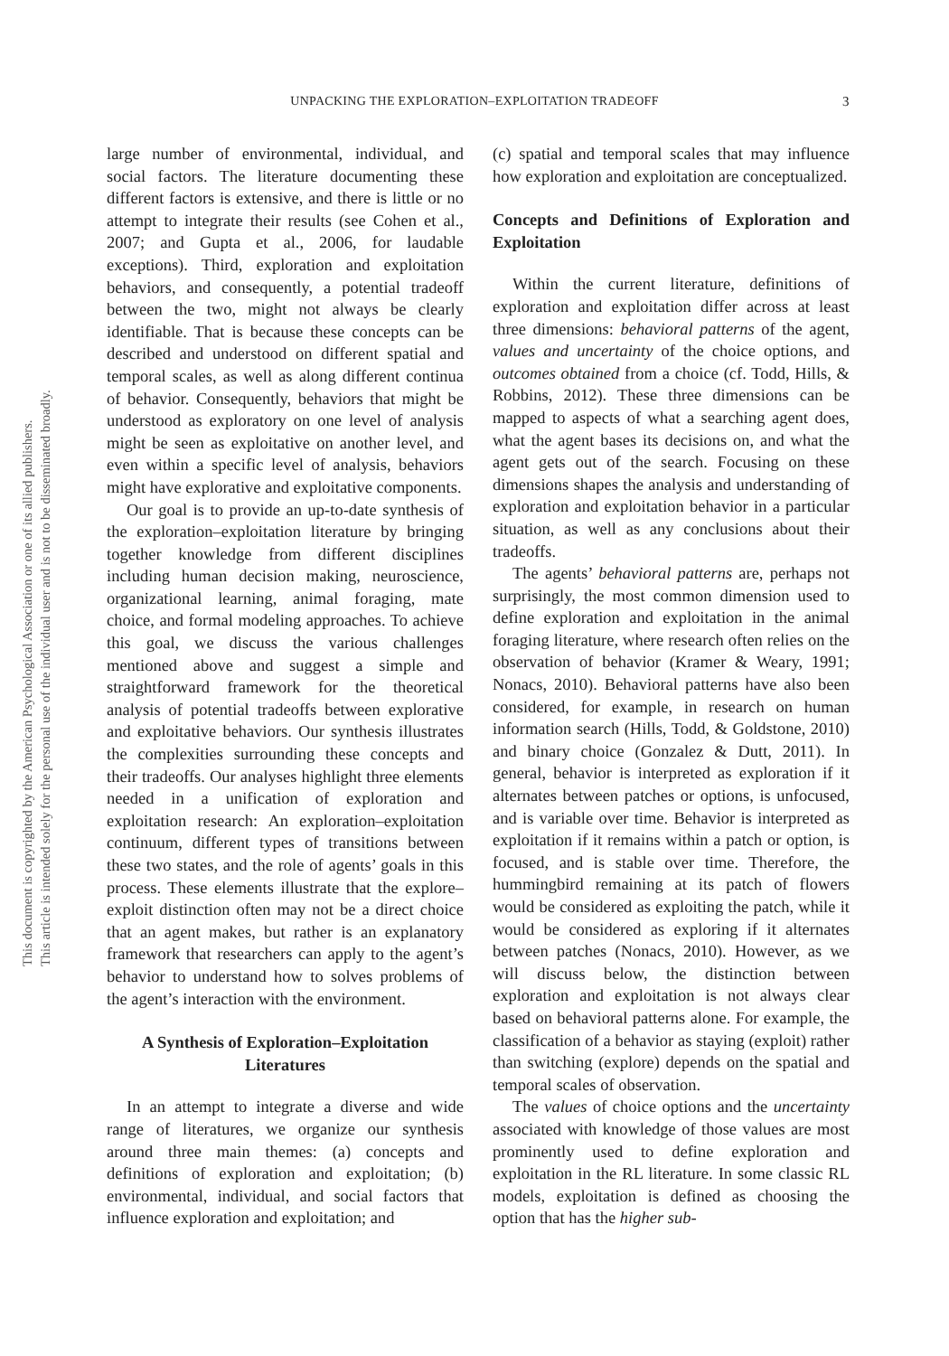UNPACKING THE EXPLORATION–EXPLOITATION TRADEOFF 3
This document is copyrighted by the American Psychological Association or one of its allied publishers.
This article is intended solely for the personal use of the individual user and is not to be disseminated broadly.
large number of environmental, individual, and social factors. The literature documenting these different factors is extensive, and there is little or no attempt to integrate their results (see Cohen et al., 2007; and Gupta et al., 2006, for laudable exceptions). Third, exploration and exploitation behaviors, and consequently, a potential tradeoff between the two, might not always be clearly identifiable. That is because these concepts can be described and understood on different spatial and temporal scales, as well as along different continua of behavior. Consequently, behaviors that might be understood as exploratory on one level of analysis might be seen as exploitative on another level, and even within a specific level of analysis, behaviors might have explorative and exploitative components.
Our goal is to provide an up-to-date synthesis of the exploration–exploitation literature by bringing together knowledge from different disciplines including human decision making, neuroscience, organizational learning, animal foraging, mate choice, and formal modeling approaches. To achieve this goal, we discuss the various challenges mentioned above and suggest a simple and straightforward framework for the theoretical analysis of potential tradeoffs between explorative and exploitative behaviors. Our synthesis illustrates the complexities surrounding these concepts and their tradeoffs. Our analyses highlight three elements needed in a unification of exploration and exploitation research: An exploration–exploitation continuum, different types of transitions between these two states, and the role of agents’ goals in this process. These elements illustrate that the explore–exploit distinction often may not be a direct choice that an agent makes, but rather is an explanatory framework that researchers can apply to the agent’s behavior to understand how to solves problems of the agent’s interaction with the environment.
A Synthesis of Exploration–Exploitation Literatures
In an attempt to integrate a diverse and wide range of literatures, we organize our synthesis around three main themes: (a) concepts and definitions of exploration and exploitation; (b) environmental, individual, and social factors that influence exploration and exploitation; and
(c) spatial and temporal scales that may influence how exploration and exploitation are conceptualized.
Concepts and Definitions of Exploration and Exploitation
Within the current literature, definitions of exploration and exploitation differ across at least three dimensions: behavioral patterns of the agent, values and uncertainty of the choice options, and outcomes obtained from a choice (cf. Todd, Hills, & Robbins, 2012). These three dimensions can be mapped to aspects of what a searching agent does, what the agent bases its decisions on, and what the agent gets out of the search. Focusing on these dimensions shapes the analysis and understanding of exploration and exploitation behavior in a particular situation, as well as any conclusions about their tradeoffs.
The agents’ behavioral patterns are, perhaps not surprisingly, the most common dimension used to define exploration and exploitation in the animal foraging literature, where research often relies on the observation of behavior (Kramer & Weary, 1991; Nonacs, 2010). Behavioral patterns have also been considered, for example, in research on human information search (Hills, Todd, & Goldstone, 2010) and binary choice (Gonzalez & Dutt, 2011). In general, behavior is interpreted as exploration if it alternates between patches or options, is unfocused, and is variable over time. Behavior is interpreted as exploitation if it remains within a patch or option, is focused, and is stable over time. Therefore, the hummingbird remaining at its patch of flowers would be considered as exploiting the patch, while it would be considered as exploring if it alternates between patches (Nonacs, 2010). However, as we will discuss below, the distinction between exploration and exploitation is not always clear based on behavioral patterns alone. For example, the classification of a behavior as staying (exploit) rather than switching (explore) depends on the spatial and temporal scales of observation.
The values of choice options and the uncertainty associated with knowledge of those values are most prominently used to define exploration and exploitation in the RL literature. In some classic RL models, exploitation is defined as choosing the option that has the higher sub-